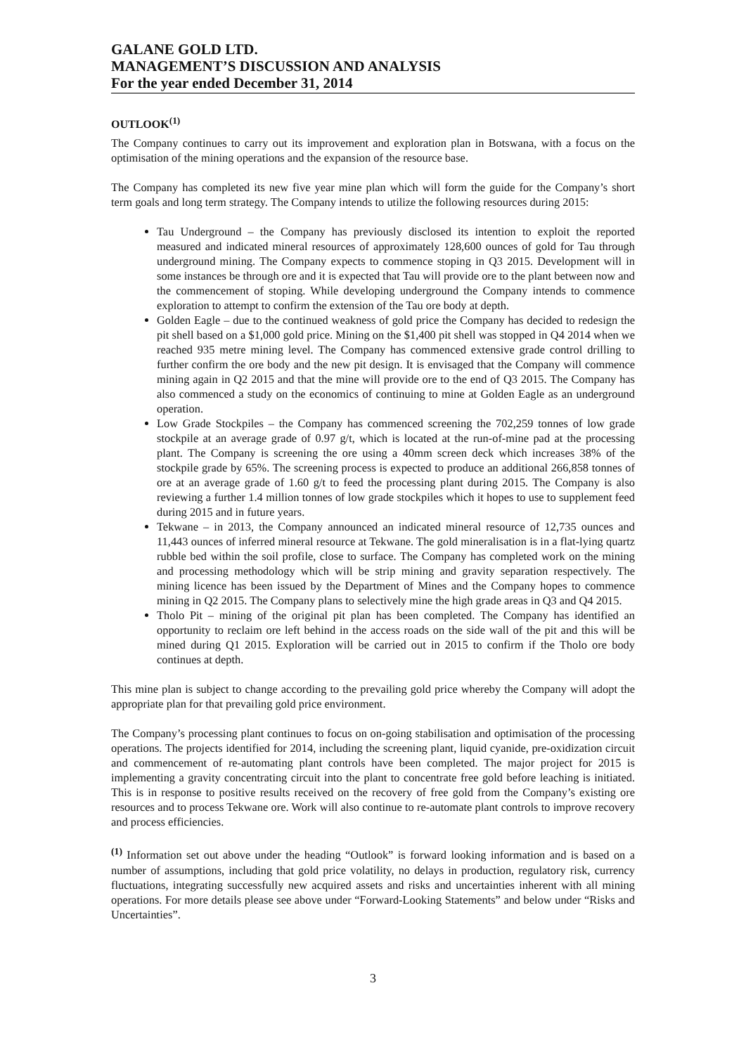GALANE GOLD LTD.
MANAGEMENT’S DISCUSSION AND ANALYSIS
For the year ended December 31, 2014
OUTLOOK<sup>(1)</sup>
The Company continues to carry out its improvement and exploration plan in Botswana, with a focus on the optimisation of the mining operations and the expansion of the resource base.
The Company has completed its new five year mine plan which will form the guide for the Company’s short term goals and long term strategy. The Company intends to utilize the following resources during 2015:
Tau Underground – the Company has previously disclosed its intention to exploit the reported measured and indicated mineral resources of approximately 128,600 ounces of gold for Tau through underground mining. The Company expects to commence stoping in Q3 2015. Development will in some instances be through ore and it is expected that Tau will provide ore to the plant between now and the commencement of stoping. While developing underground the Company intends to commence exploration to attempt to confirm the extension of the Tau ore body at depth.
Golden Eagle – due to the continued weakness of gold price the Company has decided to redesign the pit shell based on a $1,000 gold price. Mining on the $1,400 pit shell was stopped in Q4 2014 when we reached 935 metre mining level. The Company has commenced extensive grade control drilling to further confirm the ore body and the new pit design. It is envisaged that the Company will commence mining again in Q2 2015 and that the mine will provide ore to the end of Q3 2015. The Company has also commenced a study on the economics of continuing to mine at Golden Eagle as an underground operation.
Low Grade Stockpiles – the Company has commenced screening the 702,259 tonnes of low grade stockpile at an average grade of 0.97 g/t, which is located at the run-of-mine pad at the processing plant. The Company is screening the ore using a 40mm screen deck which increases 38% of the stockpile grade by 65%. The screening process is expected to produce an additional 266,858 tonnes of ore at an average grade of 1.60 g/t to feed the processing plant during 2015. The Company is also reviewing a further 1.4 million tonnes of low grade stockpiles which it hopes to use to supplement feed during 2015 and in future years.
Tekwane – in 2013, the Company announced an indicated mineral resource of 12,735 ounces and 11,443 ounces of inferred mineral resource at Tekwane. The gold mineralisation is in a flat-lying quartz rubble bed within the soil profile, close to surface. The Company has completed work on the mining and processing methodology which will be strip mining and gravity separation respectively. The mining licence has been issued by the Department of Mines and the Company hopes to commence mining in Q2 2015. The Company plans to selectively mine the high grade areas in Q3 and Q4 2015.
Tholo Pit – mining of the original pit plan has been completed. The Company has identified an opportunity to reclaim ore left behind in the access roads on the side wall of the pit and this will be mined during Q1 2015. Exploration will be carried out in 2015 to confirm if the Tholo ore body continues at depth.
This mine plan is subject to change according to the prevailing gold price whereby the Company will adopt the appropriate plan for that prevailing gold price environment.
The Company’s processing plant continues to focus on on-going stabilisation and optimisation of the processing operations. The projects identified for 2014, including the screening plant, liquid cyanide, pre-oxidization circuit and commencement of re-automating plant controls have been completed. The major project for 2015 is implementing a gravity concentrating circuit into the plant to concentrate free gold before leaching is initiated. This is in response to positive results received on the recovery of free gold from the Company’s existing ore resources and to process Tekwane ore. Work will also continue to re-automate plant controls to improve recovery and process efficiencies.
<sup>(1)</sup> Information set out above under the heading “Outlook” is forward looking information and is based on a number of assumptions, including that gold price volatility, no delays in production, regulatory risk, currency fluctuations, integrating successfully new acquired assets and risks and uncertainties inherent with all mining operations. For more details please see above under “Forward-Looking Statements” and below under “Risks and Uncertainties”.
3